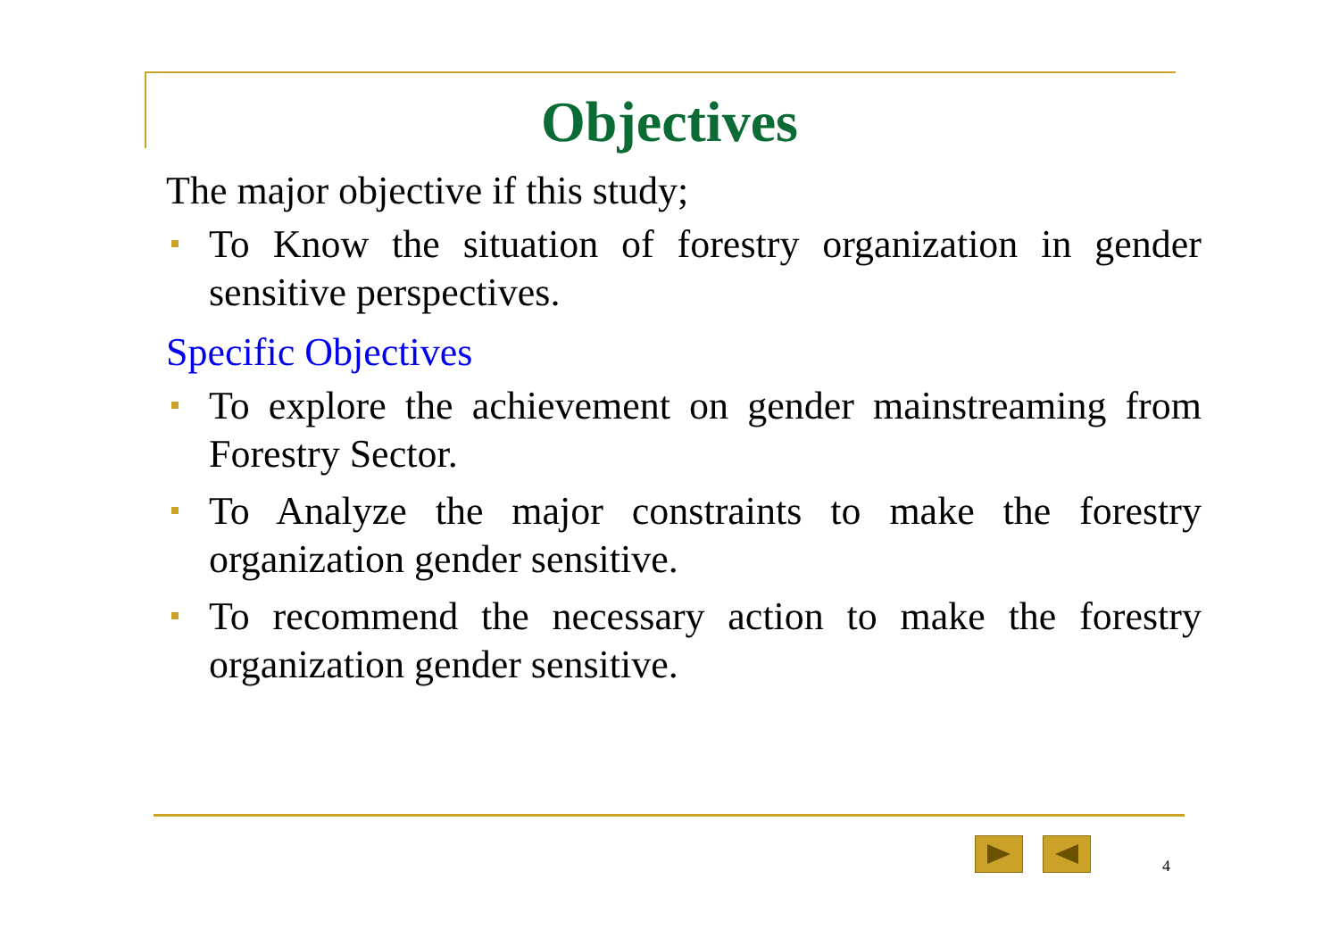Objectives
The major objective if this study;
To Know the situation of forestry organization in gender sensitive perspectives.
Specific Objectives
To explore the achievement on gender mainstreaming from Forestry Sector.
To Analyze the major constraints to make the forestry organization gender sensitive.
To recommend the necessary action to make the forestry organization gender sensitive.
4